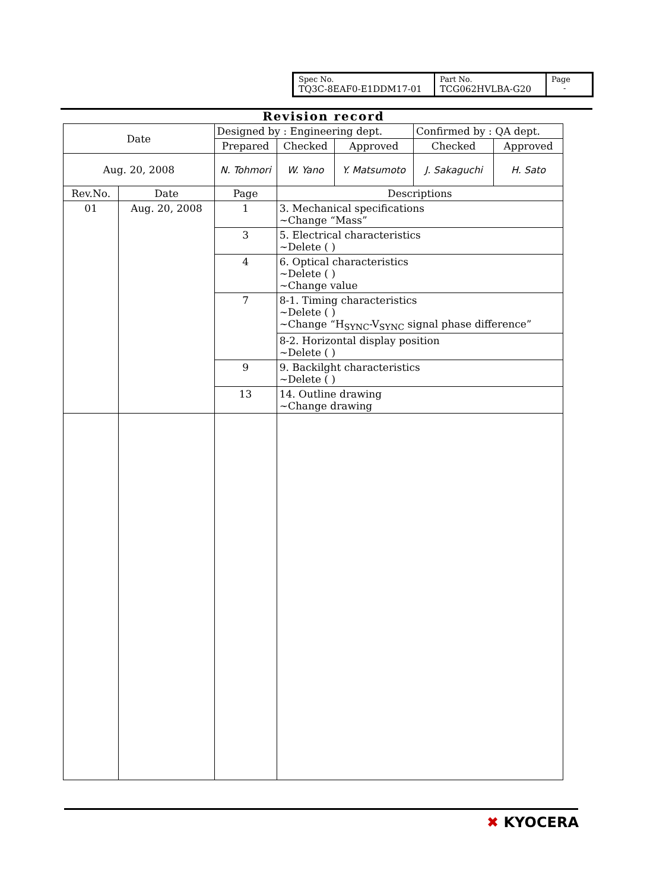| Spec No. TQ3C-8EAF0-E1DDM17-01 | Part No. TCG062HVLBA-G20 | Page - |
Revision record
| Date | | Designed by : Engineering dept. | | | Confirmed by : QA dept. | |
| | | Prepared | Checked | Approved | Checked | Approved |
| Aug. 20, 2008 | | N. Tohmori | W. Yano | Y. Matsumoto | J. Sakaguchi | H. Sato |
| Rev.No. | Date | Page | Descriptions | | | |
| 01 | Aug. 20, 2008 | 1 | 3. Mechanical specifications ~Change “Mass” | | | |
| | | 3 | 5. Electrical characteristics ~Delete ( ) | | | |
| | | 4 | 6. Optical characteristics ~Delete ( ) ~Change value | | | |
| | | 7 | 8-1. Timing characteristics ~Delete ( ) ~Change “H<sub>SYNC</sub>-V<sub>SYNC</sub> signal phase difference” | | | |
| | | | 8-2. Horizontal display position ~Delete ( ) | | | |
| | | 9 | 9. Backilght characteristics ~Delete ( ) | | | |
| | | 13 | 14. Outline drawing ~Change drawing | | | |
✖ KYOCERA